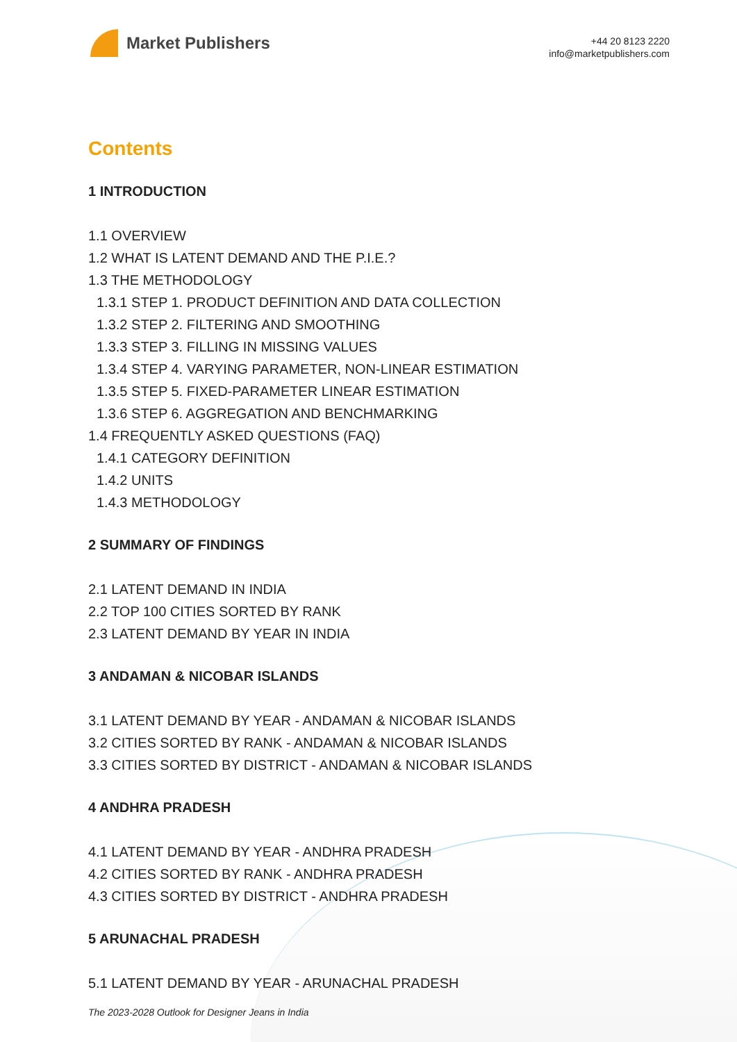Market Publishers
+44 20 8123 2220
info@marketpublishers.com
Contents
1 INTRODUCTION
1.1 OVERVIEW
1.2 WHAT IS LATENT DEMAND AND THE P.I.E.?
1.3 THE METHODOLOGY
1.3.1 STEP 1. PRODUCT DEFINITION AND DATA COLLECTION
1.3.2 STEP 2. FILTERING AND SMOOTHING
1.3.3 STEP 3. FILLING IN MISSING VALUES
1.3.4 STEP 4. VARYING PARAMETER, NON-LINEAR ESTIMATION
1.3.5 STEP 5. FIXED-PARAMETER LINEAR ESTIMATION
1.3.6 STEP 6. AGGREGATION AND BENCHMARKING
1.4 FREQUENTLY ASKED QUESTIONS (FAQ)
1.4.1 CATEGORY DEFINITION
1.4.2 UNITS
1.4.3 METHODOLOGY
2 SUMMARY OF FINDINGS
2.1 LATENT DEMAND IN INDIA
2.2 TOP 100 CITIES SORTED BY RANK
2.3 LATENT DEMAND BY YEAR IN INDIA
3 ANDAMAN & NICOBAR ISLANDS
3.1 LATENT DEMAND BY YEAR - ANDAMAN & NICOBAR ISLANDS
3.2 CITIES SORTED BY RANK - ANDAMAN & NICOBAR ISLANDS
3.3 CITIES SORTED BY DISTRICT - ANDAMAN & NICOBAR ISLANDS
4 ANDHRA PRADESH
4.1 LATENT DEMAND BY YEAR - ANDHRA PRADESH
4.2 CITIES SORTED BY RANK - ANDHRA PRADESH
4.3 CITIES SORTED BY DISTRICT - ANDHRA PRADESH
5 ARUNACHAL PRADESH
5.1 LATENT DEMAND BY YEAR - ARUNACHAL PRADESH
The 2023-2028 Outlook for Designer Jeans in India